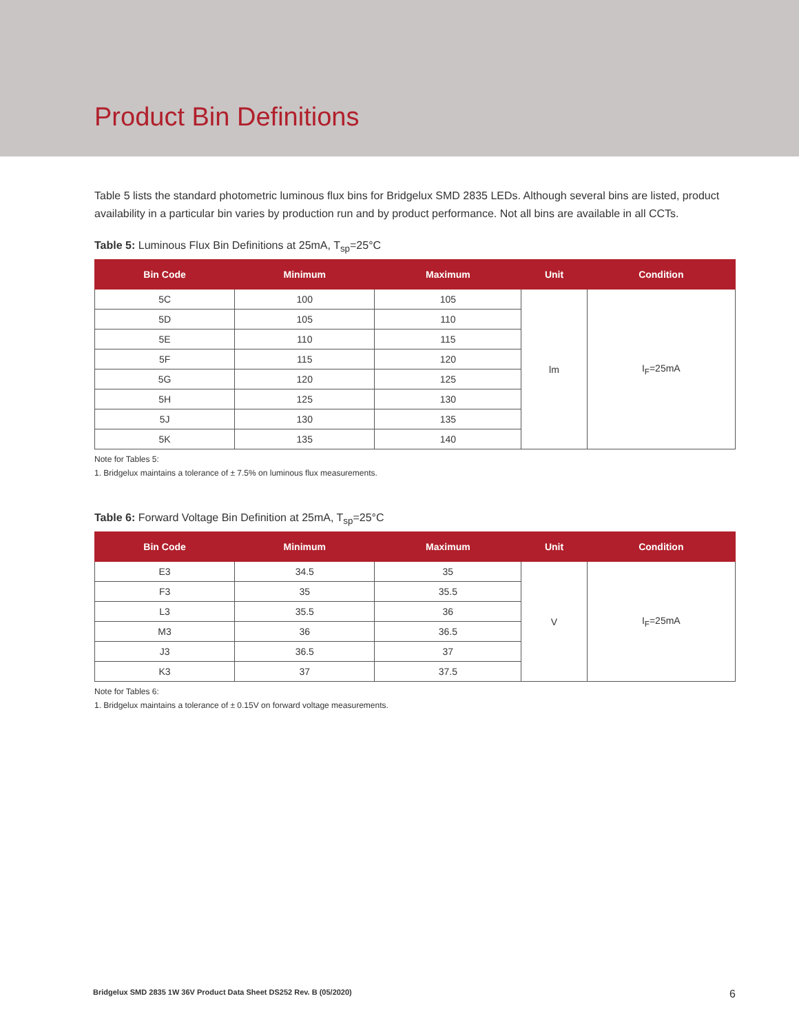Product Bin Definitions
Table 5 lists the standard photometric luminous flux bins for Bridgelux SMD 2835 LEDs. Although several bins are listed, product availability in a particular bin varies by production run and by product performance. Not all bins are available in all CCTs.
Table 5: Luminous Flux Bin Definitions at 25mA, T<sub>sp</sub>=25°C
| Bin Code | Minimum | Maximum | Unit | Condition |
| --- | --- | --- | --- | --- |
| 5C | 100 | 105 | lm | I<sub>F</sub>=25mA |
| 5D | 105 | 110 | | |
| 5E | 110 | 115 | | |
| 5F | 115 | 120 | | |
| 5G | 120 | 125 | | |
| 5H | 125 | 130 | | |
| 5J | 130 | 135 | | |
| 5K | 135 | 140 | | |
Note for Tables 5:
1. Bridgelux maintains a tolerance of ± 7.5% on luminous flux measurements.
Table 6: Forward Voltage Bin Definition at 25mA, T<sub>sp</sub>=25°C
| Bin Code | Minimum | Maximum | Unit | Condition |
| --- | --- | --- | --- | --- |
| E3 | 34.5 | 35 | V | I<sub>F</sub>=25mA |
| F3 | 35 | 35.5 | | |
| L3 | 35.5 | 36 | | |
| M3 | 36 | 36.5 | | |
| J3 | 36.5 | 37 | | |
| K3 | 37 | 37.5 | | |
Note for Tables 6:
1. Bridgelux maintains a tolerance of ± 0.15V on forward voltage measurements.
Bridgelux SMD 2835 1W 36V Product Data Sheet DS252 Rev. B (05/2020) 6